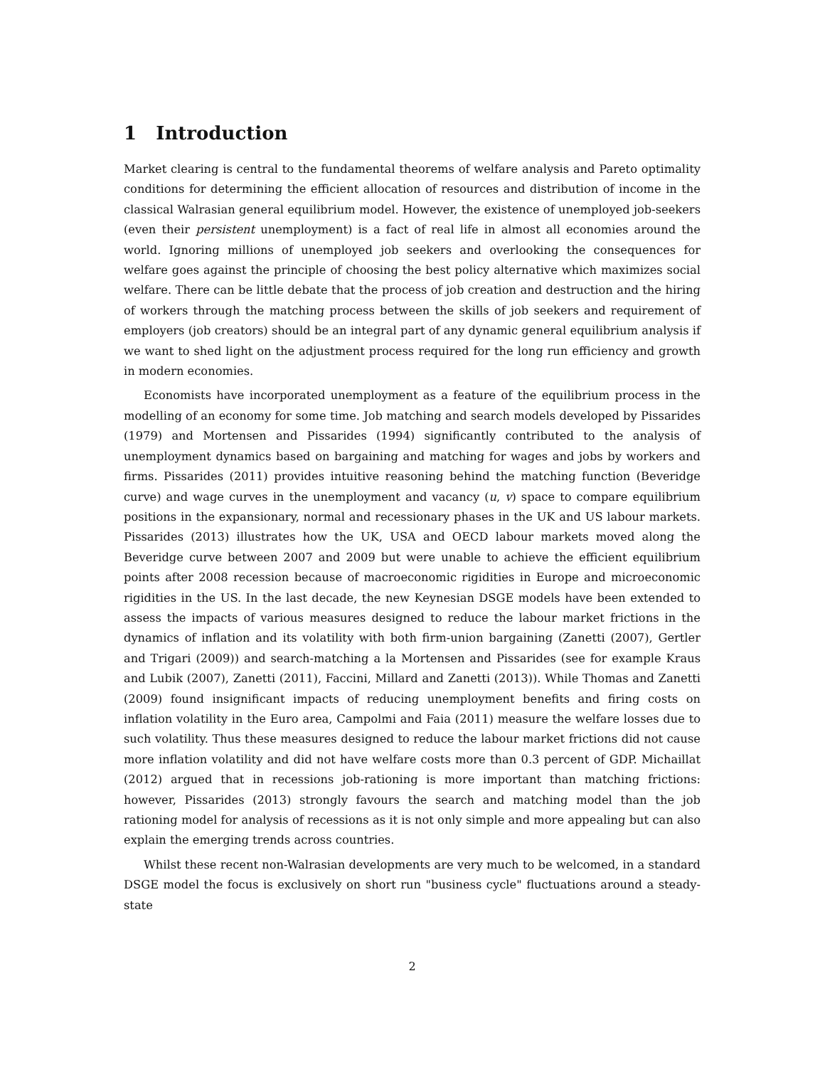1 Introduction
Market clearing is central to the fundamental theorems of welfare analysis and Pareto optimality conditions for determining the efficient allocation of resources and distribution of income in the classical Walrasian general equilibrium model. However, the existence of unemployed job-seekers (even their persistent unemployment) is a fact of real life in almost all economies around the world. Ignoring millions of unemployed job seekers and overlooking the consequences for welfare goes against the principle of choosing the best policy alternative which maximizes social welfare. There can be little debate that the process of job creation and destruction and the hiring of workers through the matching process between the skills of job seekers and requirement of employers (job creators) should be an integral part of any dynamic general equilibrium analysis if we want to shed light on the adjustment process required for the long run efficiency and growth in modern economies.
Economists have incorporated unemployment as a feature of the equilibrium process in the modelling of an economy for some time. Job matching and search models developed by Pissarides (1979) and Mortensen and Pissarides (1994) significantly contributed to the analysis of unemployment dynamics based on bargaining and matching for wages and jobs by workers and firms. Pissarides (2011) provides intuitive reasoning behind the matching function (Beveridge curve) and wage curves in the unemployment and vacancy (u, v) space to compare equilibrium positions in the expansionary, normal and recessionary phases in the UK and US labour markets. Pissarides (2013) illustrates how the UK, USA and OECD labour markets moved along the Beveridge curve between 2007 and 2009 but were unable to achieve the efficient equilibrium points after 2008 recession because of macroeconomic rigidities in Europe and microeconomic rigidities in the US. In the last decade, the new Keynesian DSGE models have been extended to assess the impacts of various measures designed to reduce the labour market frictions in the dynamics of inflation and its volatility with both firm-union bargaining (Zanetti (2007), Gertler and Trigari (2009)) and search-matching a la Mortensen and Pissarides (see for example Kraus and Lubik (2007), Zanetti (2011), Faccini, Millard and Zanetti (2013)). While Thomas and Zanetti (2009) found insignificant impacts of reducing unemployment benefits and firing costs on inflation volatility in the Euro area, Campolmi and Faia (2011) measure the welfare losses due to such volatility. Thus these measures designed to reduce the labour market frictions did not cause more inflation volatility and did not have welfare costs more than 0.3 percent of GDP. Michaillat (2012) argued that in recessions job-rationing is more important than matching frictions: however, Pissarides (2013) strongly favours the search and matching model than the job rationing model for analysis of recessions as it is not only simple and more appealing but can also explain the emerging trends across countries.
Whilst these recent non-Walrasian developments are very much to be welcomed, in a standard DSGE model the focus is exclusively on short run "business cycle" fluctuations around a steady-state
2